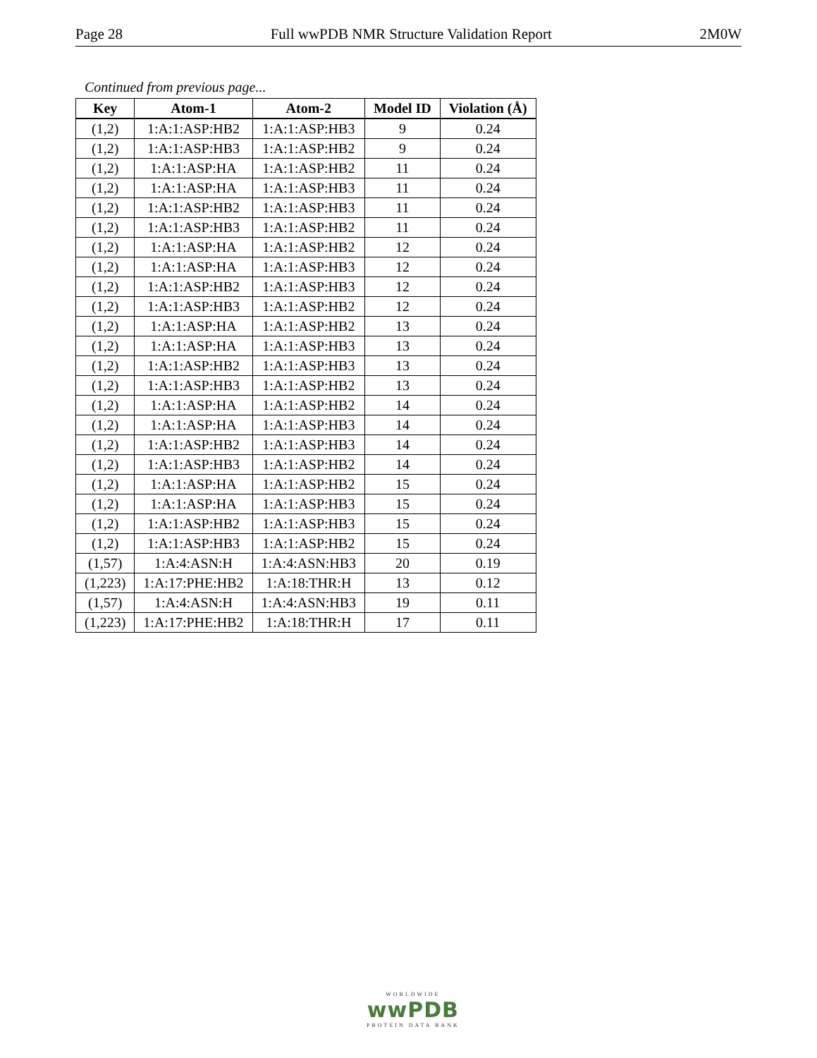Page 28 Full wwPDB NMR Structure Validation Report 2M0W
Continued from previous page...
| Key | Atom-1 | Atom-2 | Model ID | Violation (Å) |
| --- | --- | --- | --- | --- |
| (1,2) | 1:A:1:ASP:HB2 | 1:A:1:ASP:HB3 | 9 | 0.24 |
| (1,2) | 1:A:1:ASP:HB3 | 1:A:1:ASP:HB2 | 9 | 0.24 |
| (1,2) | 1:A:1:ASP:HA | 1:A:1:ASP:HB2 | 11 | 0.24 |
| (1,2) | 1:A:1:ASP:HA | 1:A:1:ASP:HB3 | 11 | 0.24 |
| (1,2) | 1:A:1:ASP:HB2 | 1:A:1:ASP:HB3 | 11 | 0.24 |
| (1,2) | 1:A:1:ASP:HB3 | 1:A:1:ASP:HB2 | 11 | 0.24 |
| (1,2) | 1:A:1:ASP:HA | 1:A:1:ASP:HB2 | 12 | 0.24 |
| (1,2) | 1:A:1:ASP:HA | 1:A:1:ASP:HB3 | 12 | 0.24 |
| (1,2) | 1:A:1:ASP:HB2 | 1:A:1:ASP:HB3 | 12 | 0.24 |
| (1,2) | 1:A:1:ASP:HB3 | 1:A:1:ASP:HB2 | 12 | 0.24 |
| (1,2) | 1:A:1:ASP:HA | 1:A:1:ASP:HB2 | 13 | 0.24 |
| (1,2) | 1:A:1:ASP:HA | 1:A:1:ASP:HB3 | 13 | 0.24 |
| (1,2) | 1:A:1:ASP:HB2 | 1:A:1:ASP:HB3 | 13 | 0.24 |
| (1,2) | 1:A:1:ASP:HB3 | 1:A:1:ASP:HB2 | 13 | 0.24 |
| (1,2) | 1:A:1:ASP:HA | 1:A:1:ASP:HB2 | 14 | 0.24 |
| (1,2) | 1:A:1:ASP:HA | 1:A:1:ASP:HB3 | 14 | 0.24 |
| (1,2) | 1:A:1:ASP:HB2 | 1:A:1:ASP:HB3 | 14 | 0.24 |
| (1,2) | 1:A:1:ASP:HB3 | 1:A:1:ASP:HB2 | 14 | 0.24 |
| (1,2) | 1:A:1:ASP:HA | 1:A:1:ASP:HB2 | 15 | 0.24 |
| (1,2) | 1:A:1:ASP:HA | 1:A:1:ASP:HB3 | 15 | 0.24 |
| (1,2) | 1:A:1:ASP:HB2 | 1:A:1:ASP:HB3 | 15 | 0.24 |
| (1,2) | 1:A:1:ASP:HB3 | 1:A:1:ASP:HB2 | 15 | 0.24 |
| (1,57) | 1:A:4:ASN:H | 1:A:4:ASN:HB3 | 20 | 0.19 |
| (1,223) | 1:A:17:PHE:HB2 | 1:A:18:THR:H | 13 | 0.12 |
| (1,57) | 1:A:4:ASN:H | 1:A:4:ASN:HB3 | 19 | 0.11 |
| (1,223) | 1:A:17:PHE:HB2 | 1:A:18:THR:H | 17 | 0.11 |
WORLDWIDE
wwPDB
PROTEIN DATA BANK